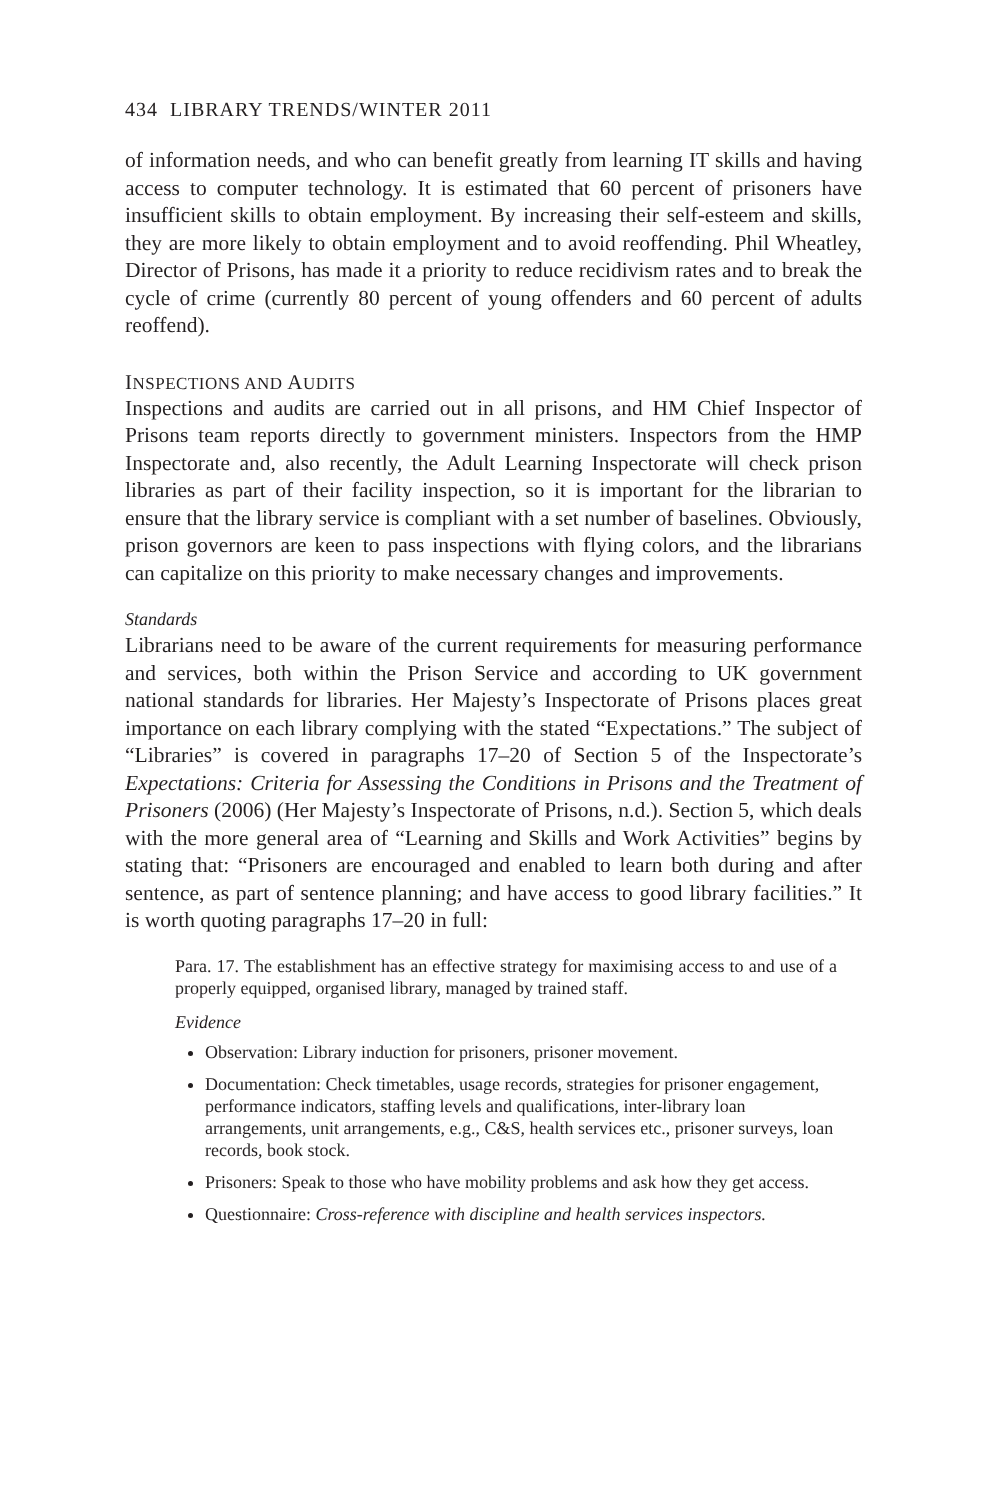434 LIBRARY TRENDS/WINTER 2011
of information needs, and who can benefit greatly from learning IT skills and having access to computer technology. It is estimated that 60 percent of prisoners have insufficient skills to obtain employment. By increasing their self-esteem and skills, they are more likely to obtain employment and to avoid reoffending. Phil Wheatley, Director of Prisons, has made it a priority to reduce recidivism rates and to break the cycle of crime (currently 80 percent of young offenders and 60 percent of adults reoffend).
INSPECTIONS AND AUDITS
Inspections and audits are carried out in all prisons, and HM Chief Inspector of Prisons team reports directly to government ministers. Inspectors from the HMP Inspectorate and, also recently, the Adult Learning Inspectorate will check prison libraries as part of their facility inspection, so it is important for the librarian to ensure that the library service is compliant with a set number of baselines. Obviously, prison governors are keen to pass inspections with flying colors, and the librarians can capitalize on this priority to make necessary changes and improvements.
Standards
Librarians need to be aware of the current requirements for measuring performance and services, both within the Prison Service and according to UK government national standards for libraries. Her Majesty’s Inspectorate of Prisons places great importance on each library complying with the stated “Expectations.” The subject of “Libraries” is covered in paragraphs 17–20 of Section 5 of the Inspectorate’s Expectations: Criteria for Assessing the Conditions in Prisons and the Treatment of Prisoners (2006) (Her Majesty’s Inspectorate of Prisons, n.d.). Section 5, which deals with the more general area of “Learning and Skills and Work Activities” begins by stating that: “Prisoners are encouraged and enabled to learn both during and after sentence, as part of sentence planning; and have access to good library facilities.” It is worth quoting paragraphs 17–20 in full:
Para. 17. The establishment has an effective strategy for maximising access to and use of a properly equipped, organised library, managed by trained staff.
Evidence
Observation: Library induction for prisoners, prisoner movement.
Documentation: Check timetables, usage records, strategies for prisoner engagement, performance indicators, staffing levels and qualifications, inter-library loan arrangements, unit arrangements, e.g., C&S, health services etc., prisoner surveys, loan records, book stock.
Prisoners: Speak to those who have mobility problems and ask how they get access.
Questionnaire: Cross-reference with discipline and health services inspectors.